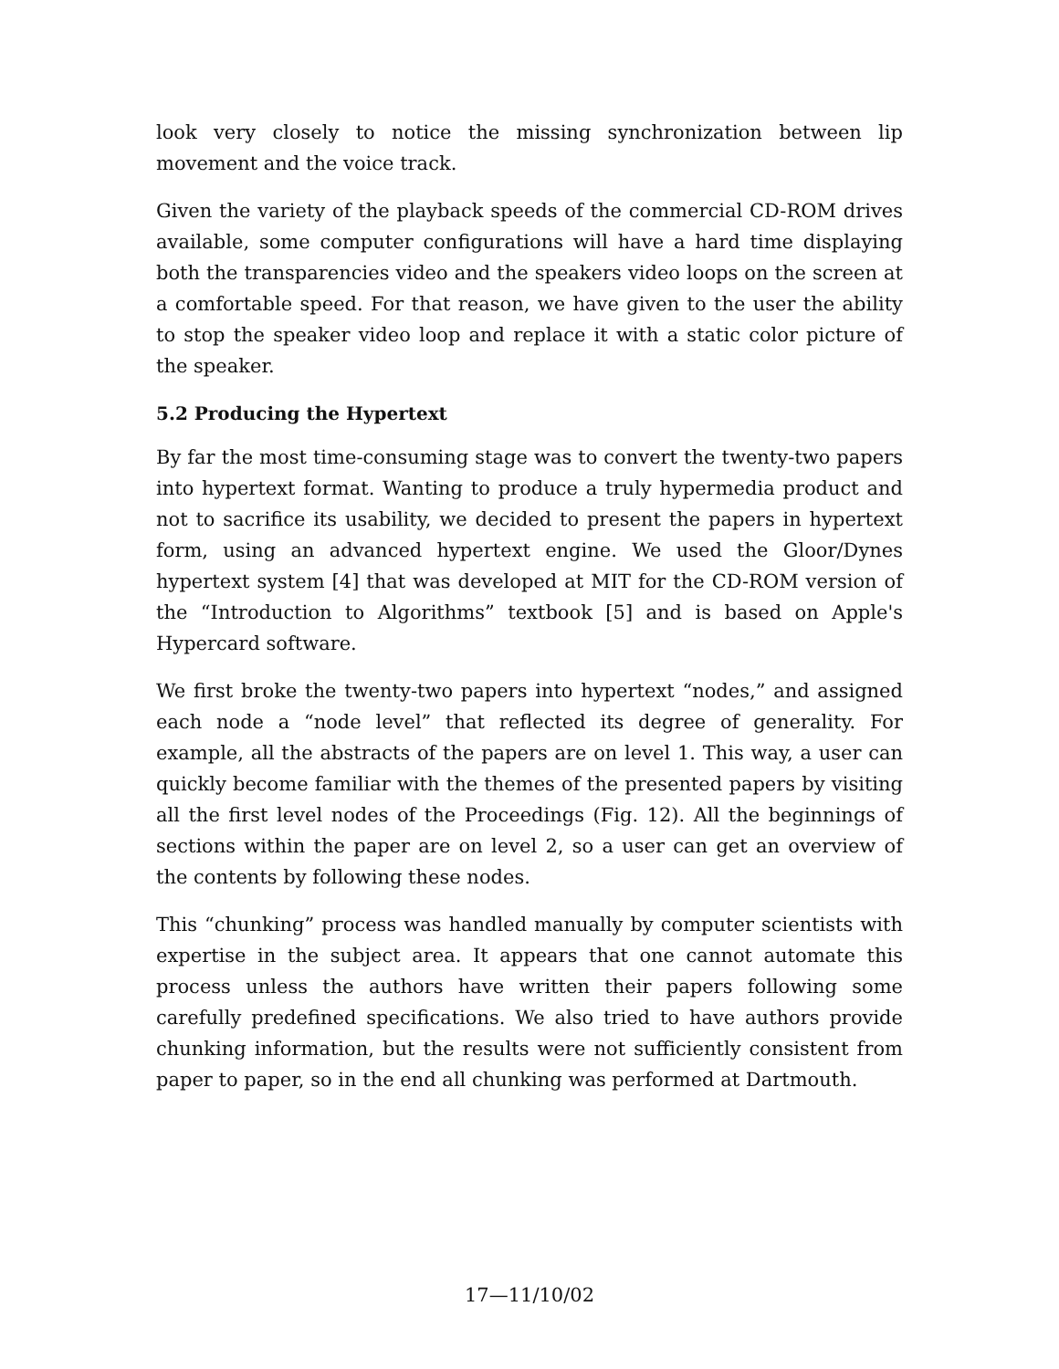look very closely to notice the missing synchronization between lip movement and the voice track.
Given the variety of the playback speeds of the commercial CD-ROM drives available, some computer configurations will have a hard time displaying both the transparencies video and the speakers video loops on the screen at a comfortable speed. For that reason, we have given to the user the ability to stop the speaker video loop and replace it with a static color picture of the speaker.
5.2 Producing the Hypertext
By far the most time-consuming stage was to convert the twenty-two papers into hypertext format. Wanting to produce a truly hypermedia product and not to sacrifice its usability, we decided to present the papers in hypertext form, using an advanced hypertext engine. We used the Gloor/Dynes hypertext system [4] that was developed at MIT for the CD-ROM version of the “Introduction to Algorithms” textbook [5] and is based on Apple's Hypercard software.
We first broke the twenty-two papers into hypertext “nodes,” and assigned each node a “node level” that reflected its degree of generality. For example, all the abstracts of the papers are on level 1. This way, a user can quickly become familiar with the themes of the presented papers by visiting all the first level nodes of the Proceedings (Fig. 12). All the beginnings of sections within the paper are on level 2, so a user can get an overview of the contents by following these nodes.
This “chunking” process was handled manually by computer scientists with expertise in the subject area. It appears that one cannot automate this process unless the authors have written their papers following some carefully predefined specifications. We also tried to have authors provide chunking information, but the results were not sufficiently consistent from paper to paper, so in the end all chunking was performed at Dartmouth.
17—11/10/02